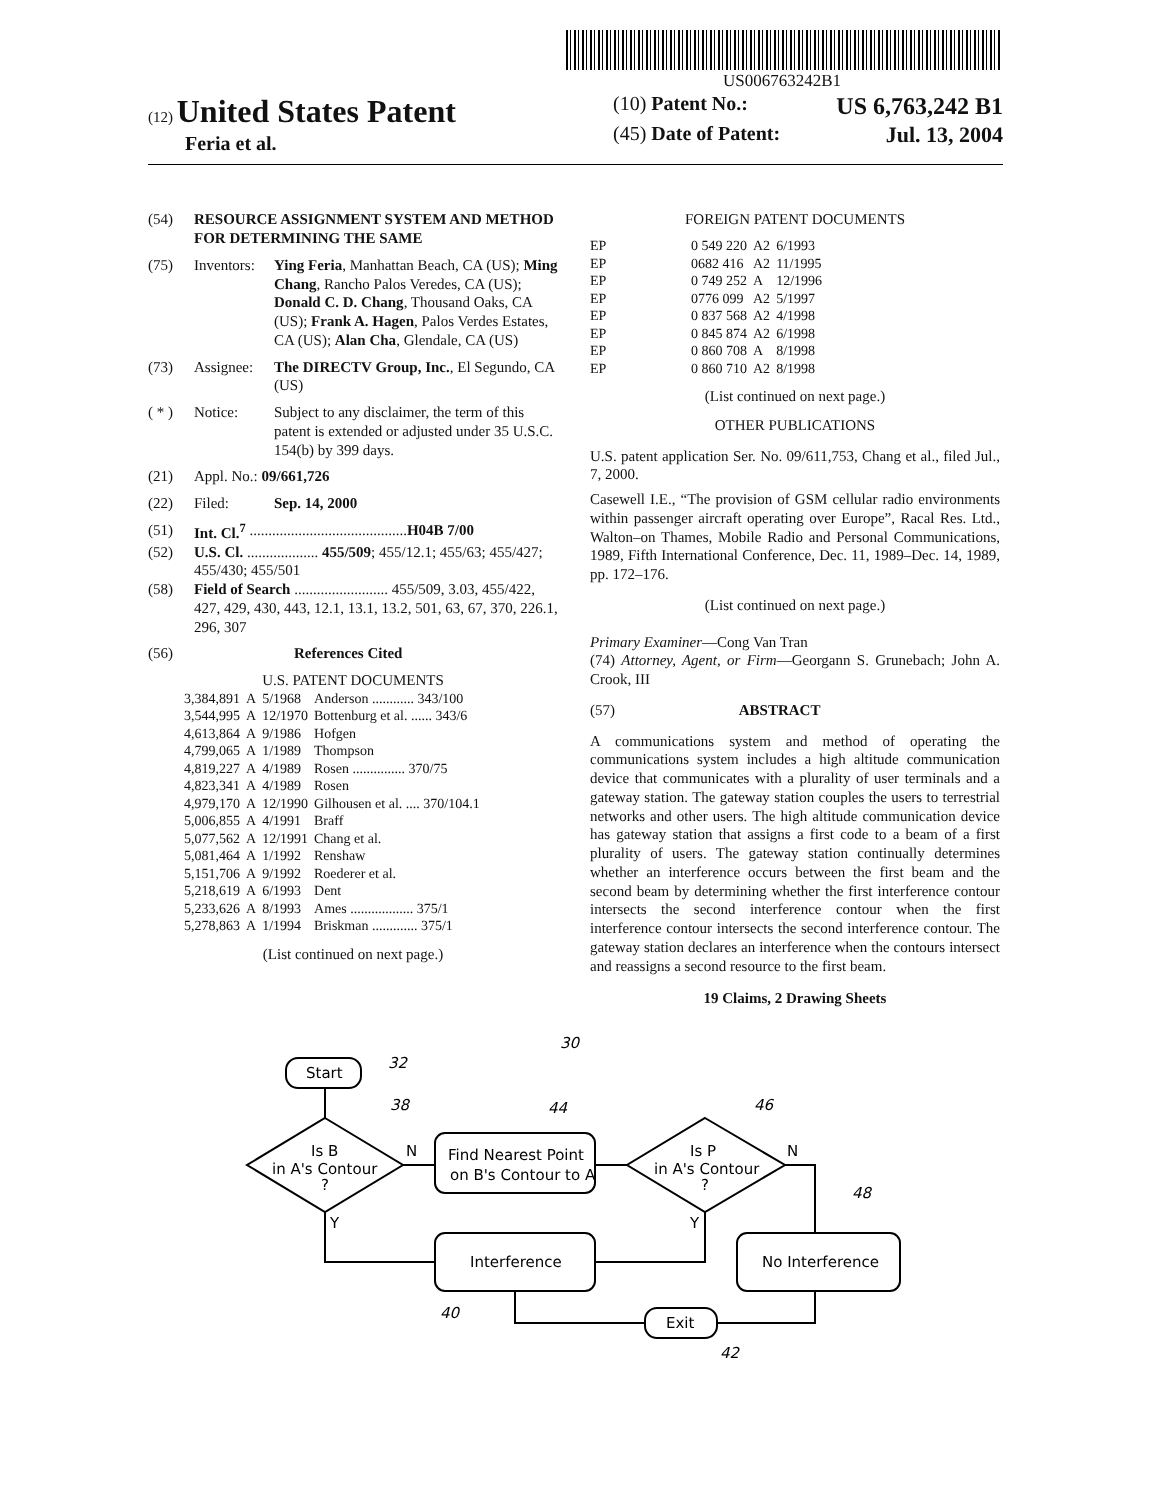US006763242B1
(12) United States Patent
Feria et al.
(10) Patent No.: US 6,763,242 B1
(45) Date of Patent: Jul. 13, 2004
(54) RESOURCE ASSIGNMENT SYSTEM AND METHOD FOR DETERMINING THE SAME
(75) Inventors: Ying Feria, Manhattan Beach, CA (US); Ming Chang, Rancho Palos Veredes, CA (US); Donald C. D. Chang, Thousand Oaks, CA (US); Frank A. Hagen, Palos Verdes Estates, CA (US); Alan Cha, Glendale, CA (US)
(73) Assignee: The DIRECTV Group, Inc., El Segundo, CA (US)
( * ) Notice: Subject to any disclaimer, the term of this patent is extended or adjusted under 35 U.S.C. 154(b) by 399 days.
(21) Appl. No.: 09/661,726
(22) Filed: Sep. 14, 2000
(51) Int. Cl.<sup>7</sup> .......................................... H04B 7/00
(52) U.S. Cl. ................... 455/509; 455/12.1; 455/63; 455/427; 455/430; 455/501
(58) Field of Search ......................... 455/509, 3.03, 455/422, 427, 429, 430, 443, 12.1, 13.1, 13.2, 501, 63, 67, 370, 226.1, 296, 307
(56) References Cited
U.S. PATENT DOCUMENTS
| 3,384,891 | A | 5/1968 | Anderson ............ 343/100 |
| 3,544,995 | A | 12/1970 | Bottenburg et al. ...... 343/6 |
| 4,613,864 | A | 9/1986 | Hofgen |
| 4,799,065 | A | 1/1989 | Thompson |
| 4,819,227 | A | 4/1989 | Rosen ............... 370/75 |
| 4,823,341 | A | 4/1989 | Rosen |
| 4,979,170 | A | 12/1990 | Gilhousen et al. .... 370/104.1 |
| 5,006,855 | A | 4/1991 | Braff |
| 5,077,562 | A | 12/1991 | Chang et al. |
| 5,081,464 | A | 1/1992 | Renshaw |
| 5,151,706 | A | 9/1992 | Roederer et al. |
| 5,218,619 | A | 6/1993 | Dent |
| 5,233,626 | A | 8/1993 | Ames .................. 375/1 |
| 5,278,863 | A | 1/1994 | Briskman ............. 375/1 |
(List continued on next page.)
FOREIGN PATENT DOCUMENTS
| EP | 0 549 220 | A2 | 6/1993 |
| EP | 0682 416 | A2 | 11/1995 |
| EP | 0 749 252 | A | 12/1996 |
| EP | 0776 099 | A2 | 5/1997 |
| EP | 0 837 568 | A2 | 4/1998 |
| EP | 0 845 874 | A2 | 6/1998 |
| EP | 0 860 708 | A | 8/1998 |
| EP | 0 860 710 | A2 | 8/1998 |
(List continued on next page.)
OTHER PUBLICATIONS
U.S. patent application Ser. No. 09/611,753, Chang et al., filed Jul., 7, 2000.
Casewell I.E., “The provision of GSM cellular radio environments within passenger aircraft operating over Europe”, Racal Res. Ltd., Walton–on Thames, Mobile Radio and Personal Communications, 1989, Fifth International Conference, Dec. 11, 1989–Dec. 14, 1989, pp. 172–176.
(List continued on next page.)
Primary Examiner—Cong Van Tran
(74) Attorney, Agent, or Firm—Georgann S. Grunebach; John A. Crook, III
(57) ABSTRACT
A communications system and method of operating the communications system includes a high altitude communication device that communicates with a plurality of user terminals and a gateway station. The gateway station couples the users to terrestrial networks and other users. The high altitude communication device has gateway station that assigns a first code to a beam of a first plurality of users. The gateway station continually determines whether an interference occurs between the first beam and the second beam by determining whether the first interference contour intersects the second interference contour when the first interference contour intersects the second interference contour. The gateway station declares an interference when the contours intersect and reassigns a second resource to the first beam.
19 Claims, 2 Drawing Sheets
Start
Is B
in A's Contour
?
Find Nearest Point
on B's Contour to A
Is P
in A's Contour
?
Interference
No Interference
Exit
N
N
Y
Y
32
30
38
44
46
48
40
42